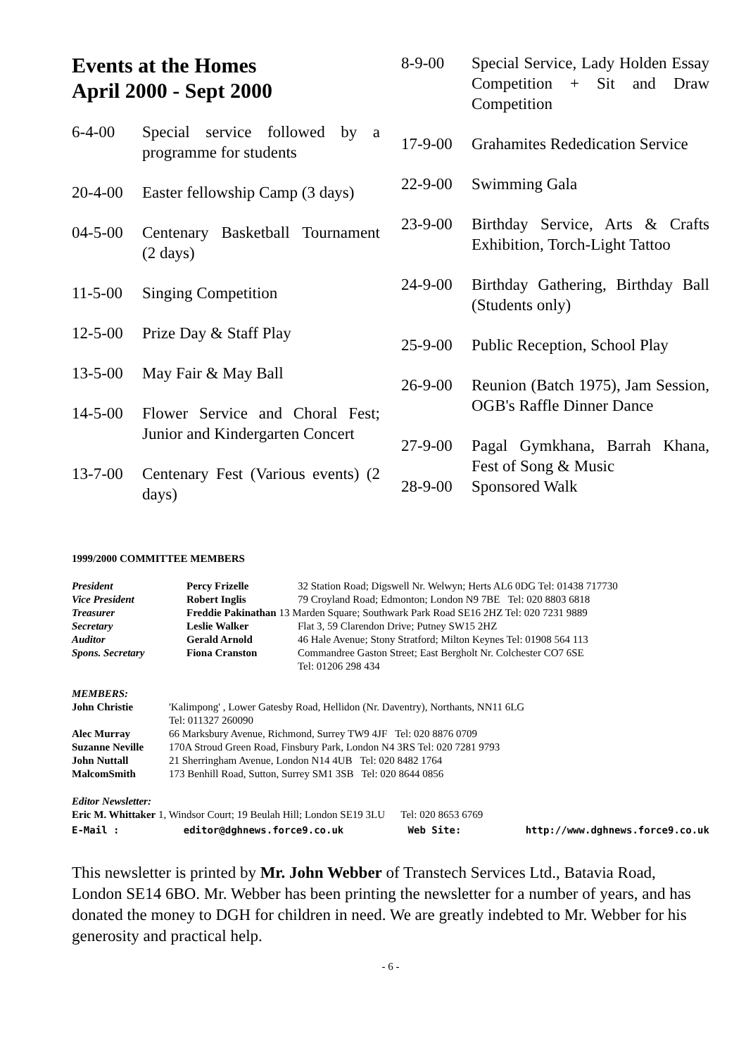Events at the Homes
April 2000 - Sept 2000
6-4-00 Special service followed by a programme for students
20-4-00 Easter fellowship Camp (3 days)
04-5-00 Centenary Basketball Tournament (2 days)
11-5-00 Singing Competition
12-5-00 Prize Day & Staff Play
13-5-00 May Fair & May Ball
14-5-00 Flower Service and Choral Fest; Junior and Kindergarten Concert
13-7-00 Centenary Fest (Various events) (2 days)
8-9-00 Special Service, Lady Holden Essay Competition + Sit and Draw Competition
17-9-00 Grahamites Rededication Service
22-9-00 Swimming Gala
23-9-00 Birthday Service, Arts & Crafts Exhibition, Torch-Light Tattoo
24-9-00 Birthday Gathering, Birthday Ball (Students only)
25-9-00 Public Reception, School Play
26-9-00 Reunion (Batch 1975), Jam Session, OGB's Raffle Dinner Dance
27-9-00 Pagal Gymkhana, Barrah Khana, Fest of Song & Music
28-9-00 Sponsored Walk
1999/2000 COMMITTEE MEMBERS
| President | Percy Frizelle | 32 Station Road; Digswell Nr. Welwyn; Herts AL6 0DG Tel: 01438 717730 |
| Vice President | Robert Inglis | 79 Croyland Road; Edmonton; London N9 7BE Tel: 020 8803 6818 |
| Treasurer | Freddie Pakinathan 13 Marden Square; Southwark Park Road SE16 2HZ Tel: 020 7231 9889 | |
| Secretary | Leslie Walker | Flat 3, 59 Clarendon Drive; Putney SW15 2HZ |
| Auditor | Gerald Arnold | 46 Hale Avenue; Stony Stratford; Milton Keynes Tel: 01908 564 113 |
| Spons. Secretary | Fiona Cranston | Commandree Gaston Street; East Bergholt Nr. Colchester CO7 6SE Tel: 01206 298 434 |
MEMBERS:
| John Christie | 'Kalimpong' , Lower Gatesby Road, Hellidon (Nr. Daventry), Northants, NN11 6LG Tel: 011327 260090 |
| Alec Murray | 66 Marksbury Avenue, Richmond, Surrey TW9 4JF Tel: 020 8876 0709 |
| Suzanne Neville | 170A Stroud Green Road, Finsbury Park, London N4 3RS Tel: 020 7281 9793 |
| John Nuttall | 21 Sherringham Avenue, London N14 4UB Tel: 020 8482 1764 |
| MalcomSmith | 173 Benhill Road, Sutton, Surrey SM1 3SB Tel: 020 8644 0856 |
Editor Newsletter:
Eric M. Whittaker 1, Windsor Court; 19 Beulah Hill; London SE19 3LU Tel: 020 8653 6769
E-Mail : editor@dghnews.force9.co.uk Web Site: http://www.dghnews.force9.co.uk
This newsletter is printed by Mr. John Webber of Transtech Services Ltd., Batavia Road, London SE14 6BO. Mr. Webber has been printing the newsletter for a number of years, and has donated the money to DGH for children in need. We are greatly indebted to Mr. Webber for his generosity and practical help.
- 6 -